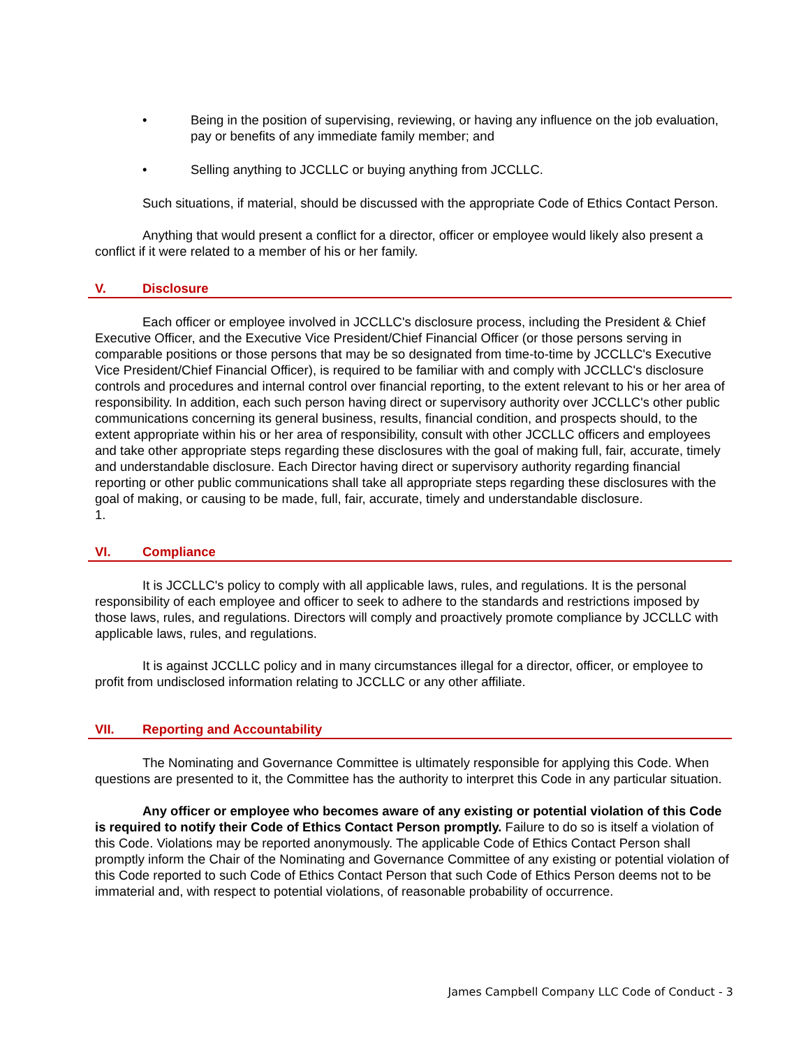• Being in the position of supervising, reviewing, or having any influence on the job evaluation, pay or benefits of any immediate family member; and
• Selling anything to JCCLLC or buying anything from JCCLLC.
Such situations, if material, should be discussed with the appropriate Code of Ethics Contact Person.
Anything that would present a conflict for a director, officer or employee would likely also present a conflict if it were related to a member of his or her family.
V. Disclosure
Each officer or employee involved in JCCLLC's disclosure process, including the President & Chief Executive Officer, and the Executive Vice President/Chief Financial Officer (or those persons serving in comparable positions or those persons that may be so designated from time-to-time by JCCLLC's Executive Vice President/Chief Financial Officer), is required to be familiar with and comply with JCCLLC's disclosure controls and procedures and internal control over financial reporting, to the extent relevant to his or her area of responsibility. In addition, each such person having direct or supervisory authority over JCCLLC's other public communications concerning its general business, results, financial condition, and prospects should, to the extent appropriate within his or her area of responsibility, consult with other JCCLLC officers and employees and take other appropriate steps regarding these disclosures with the goal of making full, fair, accurate, timely and understandable disclosure. Each Director having direct or supervisory authority regarding financial reporting or other public communications shall take all appropriate steps regarding these disclosures with the goal of making, or causing to be made, full, fair, accurate, timely and understandable disclosure.
1.
VI. Compliance
It is JCCLLC's policy to comply with all applicable laws, rules, and regulations. It is the personal responsibility of each employee and officer to seek to adhere to the standards and restrictions imposed by those laws, rules, and regulations. Directors will comply and proactively promote compliance by JCCLLC with applicable laws, rules, and regulations.
It is against JCCLLC policy and in many circumstances illegal for a director, officer, or employee to profit from undisclosed information relating to JCCLLC or any other affiliate.
VII. Reporting and Accountability
The Nominating and Governance Committee is ultimately responsible for applying this Code. When questions are presented to it, the Committee has the authority to interpret this Code in any particular situation.
Any officer or employee who becomes aware of any existing or potential violation of this Code is required to notify their Code of Ethics Contact Person promptly. Failure to do so is itself a violation of this Code. Violations may be reported anonymously. The applicable Code of Ethics Contact Person shall promptly inform the Chair of the Nominating and Governance Committee of any existing or potential violation of this Code reported to such Code of Ethics Contact Person that such Code of Ethics Person deems not to be immaterial and, with respect to potential violations, of reasonable probability of occurrence.
James Campbell Company LLC Code of Conduct - 3